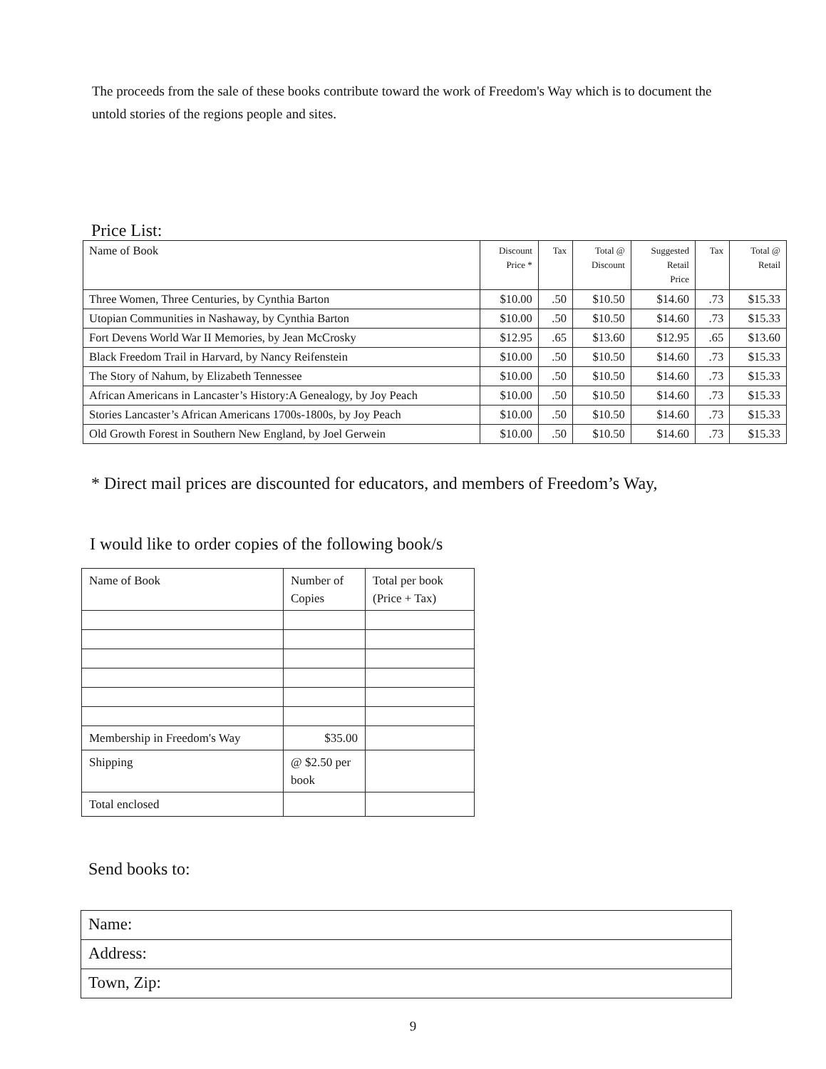The proceeds from the sale of these books contribute toward the work of Freedom's Way which is to document the untold stories of the regions people and sites.
Price List:
| Name of Book | Discount Price * | Tax | Total @ Discount | Suggested Retail Price | Tax | Total @ Retail |
| --- | --- | --- | --- | --- | --- | --- |
| Three Women, Three Centuries, by Cynthia Barton | $10.00 | .50 | $10.50 | $14.60 | .73 | $15.33 |
| Utopian Communities in Nashaway, by Cynthia Barton | $10.00 | .50 | $10.50 | $14.60 | .73 | $15.33 |
| Fort Devens World War II Memories, by Jean McCrosky | $12.95 | .65 | $13.60 | $12.95 | .65 | $13.60 |
| Black Freedom Trail in Harvard, by Nancy Reifenstein | $10.00 | .50 | $10.50 | $14.60 | .73 | $15.33 |
| The Story of Nahum, by Elizabeth Tennessee | $10.00 | .50 | $10.50 | $14.60 | .73 | $15.33 |
| African Americans in Lancaster’s History:A Genealogy, by Joy Peach | $10.00 | .50 | $10.50 | $14.60 | .73 | $15.33 |
| Stories Lancaster’s African Americans 1700s-1800s, by Joy Peach | $10.00 | .50 | $10.50 | $14.60 | .73 | $15.33 |
| Old Growth Forest in Southern New England, by Joel Gerwein | $10.00 | .50 | $10.50 | $14.60 | .73 | $15.33 |
* Direct mail prices are discounted for educators, and members of Freedom’s Way,
I would like to order copies of the following book/s
| Name of Book | Number of Copies | Total per book (Price + Tax) |
| --- | --- | --- |
| Membership in Freedom's Way | $35.00 | |
| Shipping | @ $2.50 per book | |
| Total enclosed | | |
Send books to:
| Name: |
| Address: |
| Town, Zip: |
9